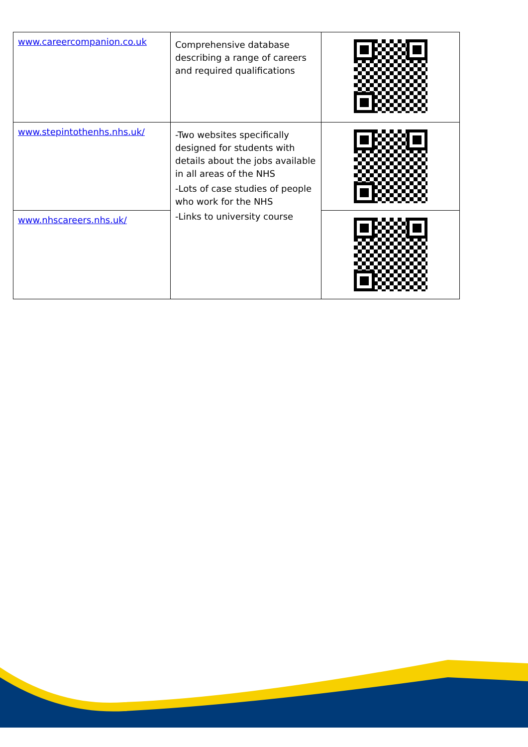| www.careercompanion.co.uk | Comprehensive database describing a range of careers and required qualifications | |
| www.stepintothenhs.nhs.uk/ | -Two websites specifically designed for students with details about the jobs available in all areas of the NHS -Lots of case studies of people who work for the NHS -Links to university course | |
| www.nhscareers.nhs.uk/ | | |